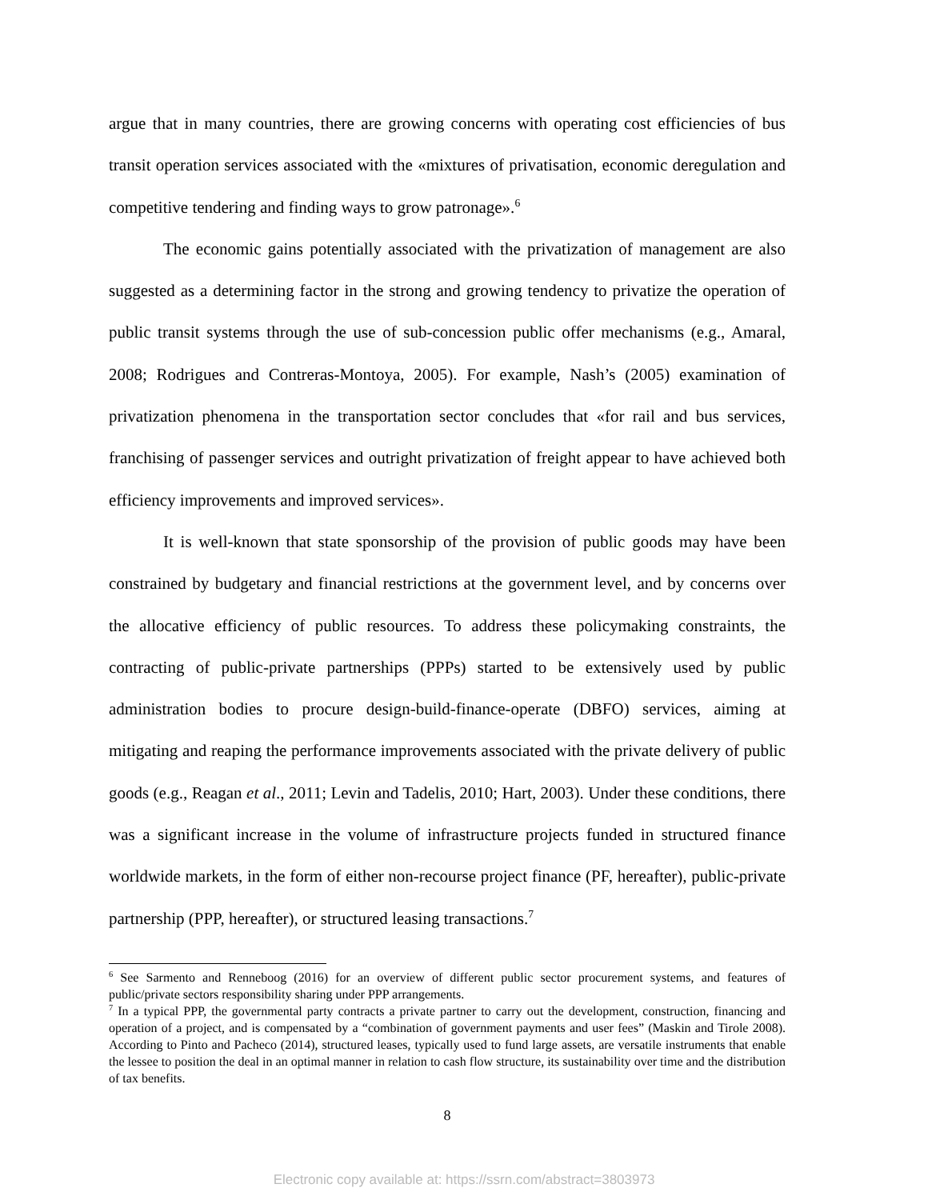argue that in many countries, there are growing concerns with operating cost efficiencies of bus transit operation services associated with the «mixtures of privatisation, economic deregulation and competitive tendering and finding ways to grow patronage».<sup>6</sup>
The economic gains potentially associated with the privatization of management are also suggested as a determining factor in the strong and growing tendency to privatize the operation of public transit systems through the use of sub-concession public offer mechanisms (e.g., Amaral, 2008; Rodrigues and Contreras-Montoya, 2005). For example, Nash’s (2005) examination of privatization phenomena in the transportation sector concludes that «for rail and bus services, franchising of passenger services and outright privatization of freight appear to have achieved both efficiency improvements and improved services».
It is well-known that state sponsorship of the provision of public goods may have been constrained by budgetary and financial restrictions at the government level, and by concerns over the allocative efficiency of public resources. To address these policymaking constraints, the contracting of public-private partnerships (PPPs) started to be extensively used by public administration bodies to procure design-build-finance-operate (DBFO) services, aiming at mitigating and reaping the performance improvements associated with the private delivery of public goods (e.g., Reagan et al., 2011; Levin and Tadelis, 2010; Hart, 2003). Under these conditions, there was a significant increase in the volume of infrastructure projects funded in structured finance worldwide markets, in the form of either non-recourse project finance (PF, hereafter), public-private partnership (PPP, hereafter), or structured leasing transactions.<sup>7</sup>
<sup>6</sup> See Sarmento and Renneboog (2016) for an overview of different public sector procurement systems, and features of public/private sectors responsibility sharing under PPP arrangements.
<sup>7</sup> In a typical PPP, the governmental party contracts a private partner to carry out the development, construction, financing and operation of a project, and is compensated by a “combination of government payments and user fees” (Maskin and Tirole 2008). According to Pinto and Pacheco (2014), structured leases, typically used to fund large assets, are versatile instruments that enable the lessee to position the deal in an optimal manner in relation to cash flow structure, its sustainability over time and the distribution of tax benefits.
8
Electronic copy available at: https://ssrn.com/abstract=3803973